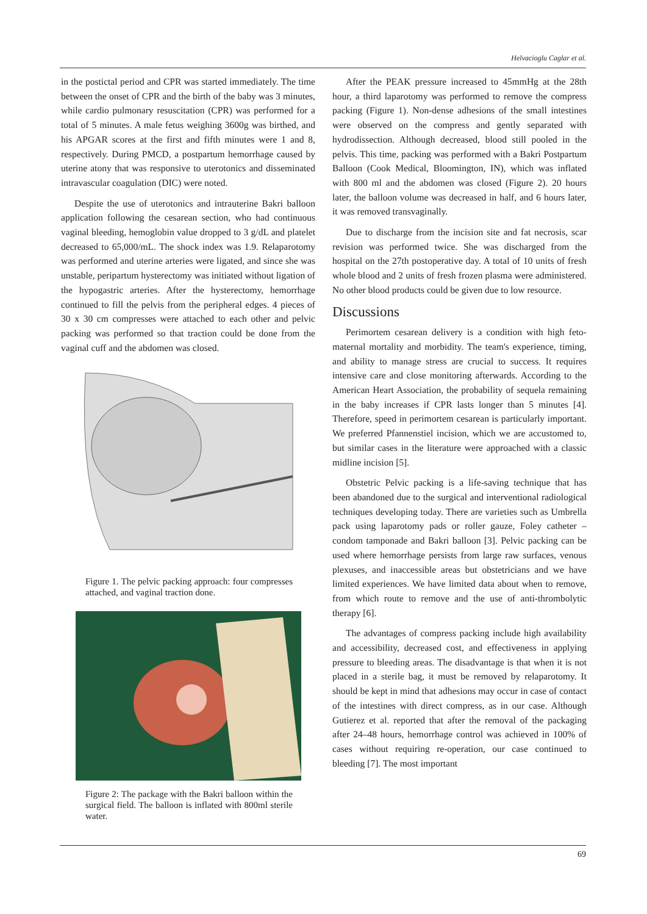Helvacioglu Caglar et al.
in the postictal period and CPR was started immediately. The time between the onset of CPR and the birth of the baby was 3 minutes, while cardio pulmonary resuscitation (CPR) was performed for a total of 5 minutes. A male fetus weighing 3600g was birthed, and his APGAR scores at the first and fifth minutes were 1 and 8, respectively. During PMCD, a postpartum hemorrhage caused by uterine atony that was responsive to uterotonics and disseminated intravascular coagulation (DIC) were noted.
Despite the use of uterotonics and intrauterine Bakri balloon application following the cesarean section, who had continuous vaginal bleeding, hemoglobin value dropped to 3 g/dL and platelet decreased to 65,000/mL. The shock index was 1.9. Relaparotomy was performed and uterine arteries were ligated, and since she was unstable, peripartum hysterectomy was initiated without ligation of the hypogastric arteries. After the hysterectomy, hemorrhage continued to fill the pelvis from the peripheral edges. 4 pieces of 30 x 30 cm compresses were attached to each other and pelvic packing was performed so that traction could be done from the vaginal cuff and the abdomen was closed.
Figure 1. The pelvic packing approach: four compresses attached, and vaginal traction done.
Figure 2: The package with the Bakri balloon within the surgical field. The balloon is inflated with 800ml sterile water.
After the PEAK pressure increased to 45mmHg at the 28th hour, a third laparotomy was performed to remove the compress packing (Figure 1). Non-dense adhesions of the small intestines were observed on the compress and gently separated with hydrodissection. Although decreased, blood still pooled in the pelvis. This time, packing was performed with a Bakri Postpartum Balloon (Cook Medical, Bloomington, IN), which was inflated with 800 ml and the abdomen was closed (Figure 2). 20 hours later, the balloon volume was decreased in half, and 6 hours later, it was removed transvaginally.
Due to discharge from the incision site and fat necrosis, scar revision was performed twice. She was discharged from the hospital on the 27th postoperative day. A total of 10 units of fresh whole blood and 2 units of fresh frozen plasma were administered. No other blood products could be given due to low resource.
Discussions
Perimortem cesarean delivery is a condition with high feto-maternal mortality and morbidity. The team's experience, timing, and ability to manage stress are crucial to success. It requires intensive care and close monitoring afterwards. According to the American Heart Association, the probability of sequela remaining in the baby increases if CPR lasts longer than 5 minutes [4]. Therefore, speed in perimortem cesarean is particularly important. We preferred Pfannenstiel incision, which we are accustomed to, but similar cases in the literature were approached with a classic midline incision [5].
Obstetric Pelvic packing is a life-saving technique that has been abandoned due to the surgical and interventional radiological techniques developing today. There are varieties such as Umbrella pack using laparotomy pads or roller gauze, Foley catheter – condom tamponade and Bakri balloon [3]. Pelvic packing can be used where hemorrhage persists from large raw surfaces, venous plexuses, and inaccessible areas but obstetricians and we have limited experiences. We have limited data about when to remove, from which route to remove and the use of anti-thrombolytic therapy [6].
The advantages of compress packing include high availability and accessibility, decreased cost, and effectiveness in applying pressure to bleeding areas. The disadvantage is that when it is not placed in a sterile bag, it must be removed by relaparotomy. It should be kept in mind that adhesions may occur in case of contact of the intestines with direct compress, as in our case. Although Gutierez et al. reported that after the removal of the packaging after 24–48 hours, hemorrhage control was achieved in 100% of cases without requiring re-operation, our case continued to bleeding [7]. The most important
69